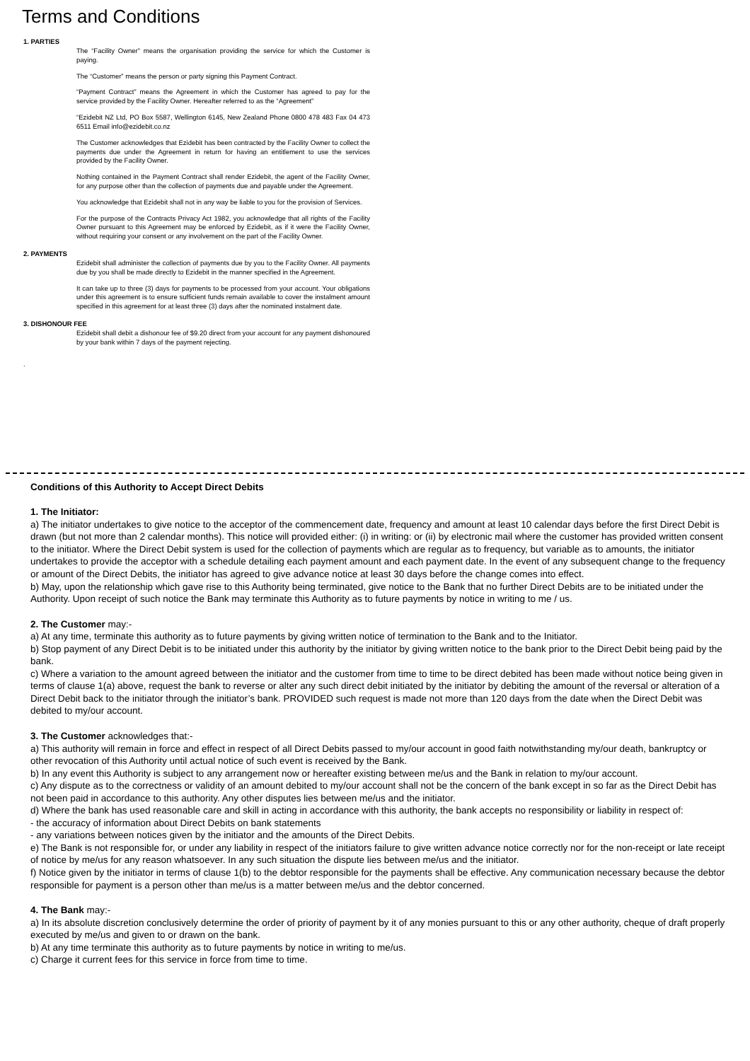Terms and Conditions
1. PARTIES
The “Facility Owner” means the organisation providing the service for which the Customer is paying.
The “Customer” means the person or party signing this Payment Contract.
“Payment Contract” means the Agreement in which the Customer has agreed to pay for the service provided by the Facility Owner. Hereafter referred to as the “Agreement”
“Ezidebit NZ Ltd, PO Box 5587, Wellington 6145, New Zealand Phone 0800 478 483 Fax 04 473 6511 Email info@ezidebit.co.nz
The Customer acknowledges that Ezidebit has been contracted by the Facility Owner to collect the payments due under the Agreement in return for having an entitlement to use the services provided by the Facility Owner.
Nothing contained in the Payment Contract shall render Ezidebit, the agent of the Facility Owner, for any purpose other than the collection of payments due and payable under the Agreement.
You acknowledge that Ezidebit shall not in any way be liable to you for the provision of Services.
For the purpose of the Contracts Privacy Act 1982, you acknowledge that all rights of the Facility Owner pursuant to this Agreement may be enforced by Ezidebit, as if it were the Facility Owner, without requiring your consent or any involvement on the part of the Facility Owner.
2. PAYMENTS
Ezidebit shall administer the collection of payments due by you to the Facility Owner. All payments due by you shall be made directly to Ezidebit in the manner specified in the Agreement.
It can take up to three (3) days for payments to be processed from your account. Your obligations under this agreement is to ensure sufficient funds remain available to cover the instalment amount specified in this agreement for at least three (3) days after the nominated instalment date.
3. DISHONOUR FEE
Ezidebit shall debit a dishonour fee of $9.20 direct from your account for any payment dishonoured by your bank within 7 days of the payment rejecting.
.
Conditions of this Authority to Accept Direct Debits
1. The Initiator:
a) The initiator undertakes to give notice to the acceptor of the commencement date, frequency and amount at least 10 calendar days before the first Direct Debit is drawn (but not more than 2 calendar months). This notice will provided either: (i) in writing: or (ii) by electronic mail where the customer has provided written consent to the initiator. Where the Direct Debit system is used for the collection of payments which are regular as to frequency, but variable as to amounts, the initiator undertakes to provide the acceptor with a schedule detailing each payment amount and each payment date. In the event of any subsequent change to the frequency or amount of the Direct Debits, the initiator has agreed to give advance notice at least 30 days before the change comes into effect.
b) May, upon the relationship which gave rise to this Authority being terminated, give notice to the Bank that no further Direct Debits are to be initiated under the Authority. Upon receipt of such notice the Bank may terminate this Authority as to future payments by notice in writing to me / us.
2. The Customer may:-
a) At any time, terminate this authority as to future payments by giving written notice of termination to the Bank and to the Initiator.
b) Stop payment of any Direct Debit is to be initiated under this authority by the initiator by giving written notice to the bank prior to the Direct Debit being paid by the bank.
c) Where a variation to the amount agreed between the initiator and the customer from time to time to be direct debited has been made without notice being given in terms of clause 1(a) above, request the bank to reverse or alter any such direct debit initiated by the initiator by debiting the amount of the reversal or alteration of a Direct Debit back to the initiator through the initiator’s bank. PROVIDED such request is made not more than 120 days from the date when the Direct Debit was debited to my/our account.
3. The Customer acknowledges that:-
a) This authority will remain in force and effect in respect of all Direct Debits passed to my/our account in good faith notwithstanding my/our death, bankruptcy or other revocation of this Authority until actual notice of such event is received by the Bank.
b) In any event this Authority is subject to any arrangement now or hereafter existing between me/us and the Bank in relation to my/our account.
c) Any dispute as to the correctness or validity of an amount debited to my/our account shall not be the concern of the bank except in so far as the Direct Debit has not been paid in accordance to this authority. Any other disputes lies between me/us and the initiator.
d) Where the bank has used reasonable care and skill in acting in accordance with this authority, the bank accepts no responsibility or liability in respect of:
- the accuracy of information about Direct Debits on bank statements
- any variations between notices given by the initiator and the amounts of the Direct Debits.
e) The Bank is not responsible for, or under any liability in respect of the initiators failure to give written advance notice correctly nor for the non-receipt or late receipt of notice by me/us for any reason whatsoever. In any such situation the dispute lies between me/us and the initiator.
f) Notice given by the initiator in terms of clause 1(b) to the debtor responsible for the payments shall be effective. Any communication necessary because the debtor responsible for payment is a person other than me/us is a matter between me/us and the debtor concerned.
4. The Bank may:-
a) In its absolute discretion conclusively determine the order of priority of payment by it of any monies pursuant to this or any other authority, cheque of draft properly executed by me/us and given to or drawn on the bank.
b) At any time terminate this authority as to future payments by notice in writing to me/us.
c) Charge it current fees for this service in force from time to time.